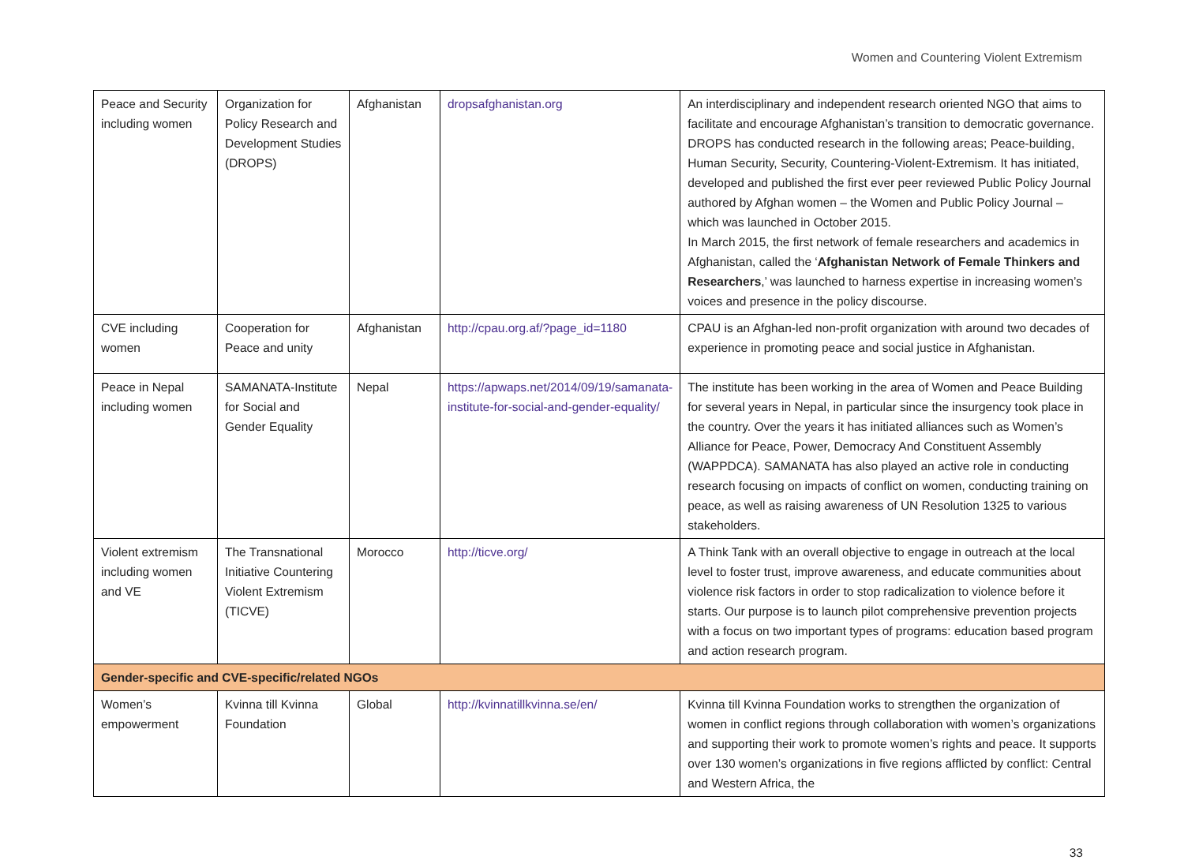Women and Countering Violent Extremism
| Peace and Security including women | Organization for Policy Research and Development Studies (DROPS) | Afghanistan | dropsafghanistan.org | An interdisciplinary and independent research oriented NGO that aims to facilitate and encourage Afghanistan’s transition to democratic governance. DROPS has conducted research in the following areas; Peace-building, Human Security, Security, Countering-Violent-Extremism. It has initiated, developed and published the first ever peer reviewed Public Policy Journal authored by Afghan women – the Women and Public Policy Journal – which was launched in October 2015. In March 2015, the first network of female researchers and academics in Afghanistan, called the ‘ Afghanistan Network of Female Thinkers and Researchers ,’ was launched to harness expertise in increasing women’s voices and presence in the policy discourse. |
| CVE including women | Cooperation for Peace and unity | Afghanistan | http://cpau.org.af/?page_id=1180 | CPAU is an Afghan-led non-profit organization with around two decades of experience in promoting peace and social justice in Afghanistan. |
| Peace in Nepal including women | SAMANATA-Institute for Social and Gender Equality | Nepal | https://apwaps.net/2014/09/19/samanata-institute-for-social-and-gender-equality/ | The institute has been working in the area of Women and Peace Building for several years in Nepal, in particular since the insurgency took place in the country. Over the years it has initiated alliances such as Women’s Alliance for Peace, Power, Democracy And Constituent Assembly (WAPPDCA). SAMANATA has also played an active role in conducting research focusing on impacts of conflict on women, conducting training on peace, as well as raising awareness of UN Resolution 1325 to various stakeholders. |
| Violent extremism including women and VE | The Transnational Initiative Countering Violent Extremism (TICVE) | Morocco | http://ticve.org/ | A Think Tank with an overall objective to engage in outreach at the local level to foster trust, improve awareness, and educate communities about violence risk factors in order to stop radicalization to violence before it starts. Our purpose is to launch pilot comprehensive prevention projects with a focus on two important types of programs: education based program and action research program. |
| Gender-specific and CVE-specific/related NGOs | | | | |
| Women’s empowerment | Kvinna till Kvinna Foundation | Global | http://kvinnatillkvinna.se/en/ | Kvinna till Kvinna Foundation works to strengthen the organization of women in conflict regions through collaboration with women’s organizations and supporting their work to promote women’s rights and peace. It supports over 130 women’s organizations in five regions afflicted by conflict: Central and Western Africa, the |
33